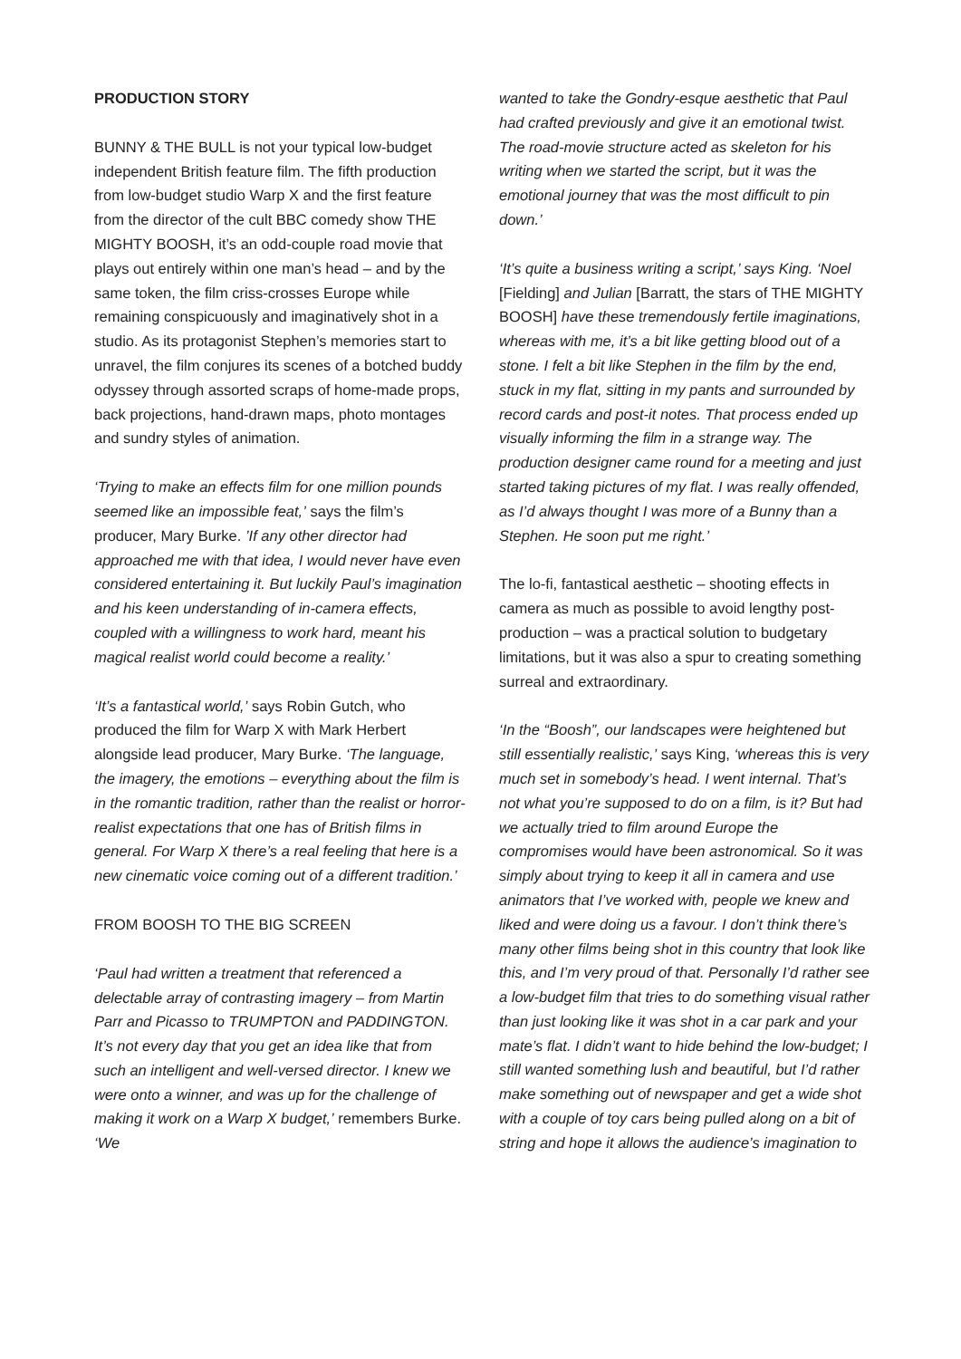PRODUCTION STORY
BUNNY & THE BULL is not your typical low-budget independent British feature film. The fifth production from low-budget studio Warp X and the first feature from the director of the cult BBC comedy show THE MIGHTY BOOSH, it’s an odd-couple road movie that plays out entirely within one man’s head – and by the same token, the film criss-crosses Europe while remaining conspicuously and imaginatively shot in a studio. As its protagonist Stephen’s memories start to unravel, the film conjures its scenes of a botched buddy odyssey through assorted scraps of home-made props, back projections, hand-drawn maps, photo montages and sundry styles of animation.
‘Trying to make an effects film for one million pounds seemed like an impossible feat,’ says the film’s producer, Mary Burke. ’If any other director had approached me with that idea, I would never have even considered entertaining it. But luckily Paul’s imagination and his keen understanding of in-camera effects, coupled with a willingness to work hard, meant his magical realist world could become a reality.’
‘It’s a fantastical world,’ says Robin Gutch, who produced the film for Warp X with Mark Herbert alongside lead producer, Mary Burke. ‘The language, the imagery, the emotions – everything about the film is in the romantic tradition, rather than the realist or horror-realist expectations that one has of British films in general. For Warp X there’s a real feeling that here is a new cinematic voice coming out of a different tradition.’
FROM BOOSH TO THE BIG SCREEN
‘Paul had written a treatment that referenced a delectable array of contrasting imagery – from Martin Parr and Picasso to TRUMPTON and PADDINGTON. It’s not every day that you get an idea like that from such an intelligent and well-versed director. I knew we were onto a winner, and was up for the challenge of making it work on a Warp X budget,’ remembers Burke. ‘We
wanted to take the Gondry-esque aesthetic that Paul had crafted previously and give it an emotional twist. The road-movie structure acted as skeleton for his writing when we started the script, but it was the emotional journey that was the most difficult to pin down.’
‘It’s quite a business writing a script,’ says King. ‘Noel [Fielding] and Julian [Barratt, the stars of THE MIGHTY BOOSH] have these tremendously fertile imaginations, whereas with me, it’s a bit like getting blood out of a stone. I felt a bit like Stephen in the film by the end, stuck in my flat, sitting in my pants and surrounded by record cards and post-it notes. That process ended up visually informing the film in a strange way. The production designer came round for a meeting and just started taking pictures of my flat. I was really offended, as I’d always thought I was more of a Bunny than a Stephen. He soon put me right.’
The lo-fi, fantastical aesthetic – shooting effects in camera as much as possible to avoid lengthy post-production – was a practical solution to budgetary limitations, but it was also a spur to creating something surreal and extraordinary.
‘In the “Boosh”, our landscapes were heightened but still essentially realistic,’ says King, ‘whereas this is very much set in somebody’s head. I went internal. That’s not what you’re supposed to do on a film, is it? But had we actually tried to film around Europe the compromises would have been astronomical. So it was simply about trying to keep it all in camera and use animators that I’ve worked with, people we knew and liked and were doing us a favour. I don’t think there’s many other films being shot in this country that look like this, and I’m very proud of that. Personally I’d rather see a low-budget film that tries to do something visual rather than just looking like it was shot in a car park and your mate’s flat. I didn’t want to hide behind the low-budget; I still wanted something lush and beautiful, but I’d rather make something out of newspaper and get a wide shot with a couple of toy cars being pulled along on a bit of string and hope it allows the audience’s imagination to